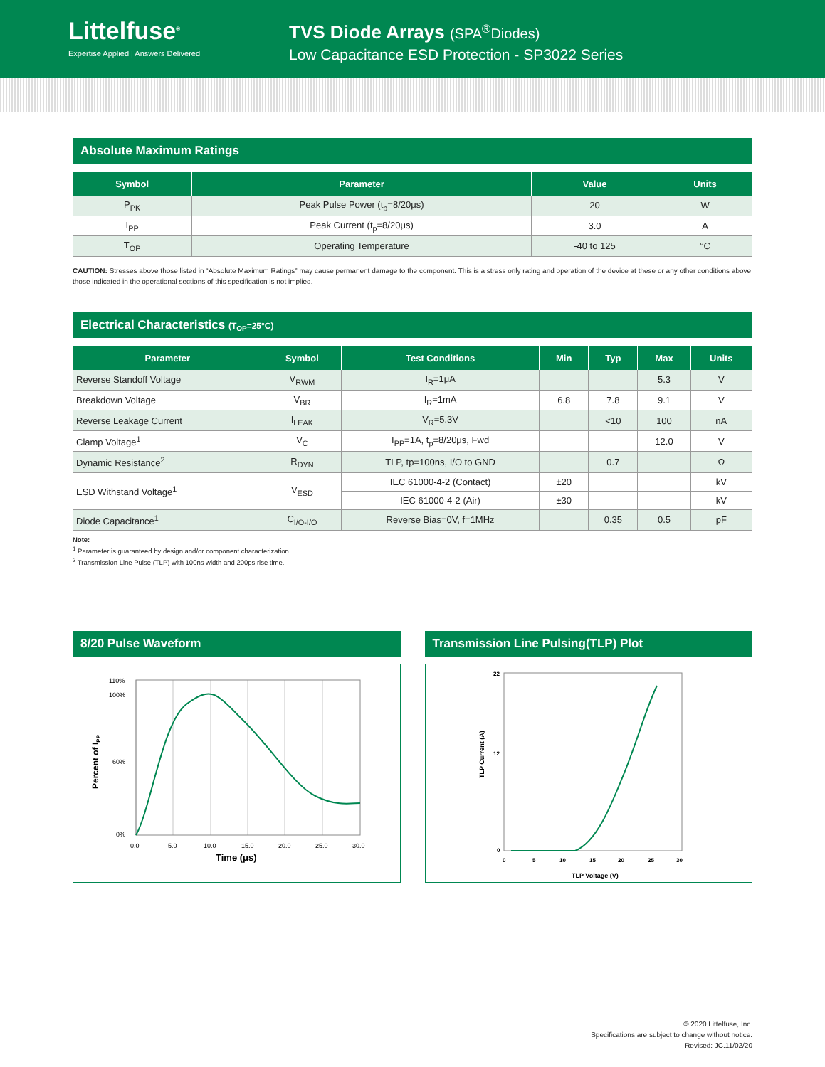Littelfuse<sup>®</sup>
Expertise Applied | Answers Delivered
TVS Diode Arrays (SPA<sup>®</sup>Diodes)
Low Capacitance ESD Protection - SP3022 Series
Absolute Maximum Ratings
| Symbol | Parameter | Value | Units |
| --- | --- | --- | --- |
| P<sub>PK</sub> | Peak Pulse Power (t<sub>p</sub>=8/20μs) | 20 | W |
| I<sub>PP</sub> | Peak Current (t<sub>p</sub>=8/20μs) | 3.0 | A |
| T<sub>OP</sub> | Operating Temperature | -40 to 125 | °C |
CAUTION: Stresses above those listed in “Absolute Maximum Ratings” may cause permanent damage to the component. This is a stress only rating and operation of the device at these or any other conditions above those indicated in the operational sections of this specification is not implied.
Electrical Characteristics (T<sub>OP</sub>=25°C)
| Parameter | Symbol | Test Conditions | Min | Typ | Max | Units |
| --- | --- | --- | --- | --- | --- | --- |
| Reverse Standoff Voltage | V<sub>RWM</sub> | I<sub>R</sub>=1μA | | | 5.3 | V |
| Breakdown Voltage | V<sub>BR</sub> | I<sub>R</sub>=1mA | 6.8 | 7.8 | 9.1 | V |
| Reverse Leakage Current | I<sub>LEAK</sub> | V<sub>R</sub>=5.3V | | <10 | 100 | nA |
| Clamp Voltage<sup>1</sup> | V<sub>C</sub> | I<sub>PP</sub>=1A, t<sub>p</sub>=8/20μs, Fwd | | | 12.0 | V |
| Dynamic Resistance<sup>2</sup> | R<sub>DYN</sub> | TLP, tp=100ns, I/O to GND | | 0.7 | | Ω |
| ESD Withstand Voltage<sup>1</sup> | V<sub>ESD</sub> | IEC 61000-4-2 (Contact) | ±20 | | | kV |
| | | IEC 61000-4-2 (Air) | ±30 | | | kV |
| Diode Capacitance<sup>1</sup> | C<sub>I/O-I/O</sub> | Reverse Bias=0V, f=1MHz | | 0.35 | 0.5 | pF |
Note:
<sup>1</sup> Parameter is guaranteed by design and/or component characterization.
<sup>2</sup> Transmission Line Pulse (TLP) with 100ns width and 200ps rise time.
8/20 Pulse Waveform
110%
100%
60%
0%
0.0
5.0
10.0
15.0
20.0
25.0
30.0
Time (μs)
Percent of IPP
Transmission Line Pulsing(TLP) Plot
22
12
0
0
5
10
15
20
25
30
TLP Voltage (V)
TLP Current (A)
© 2020 Littelfuse, Inc.
Specifications are subject to change without notice.
Revised: JC.11/02/20